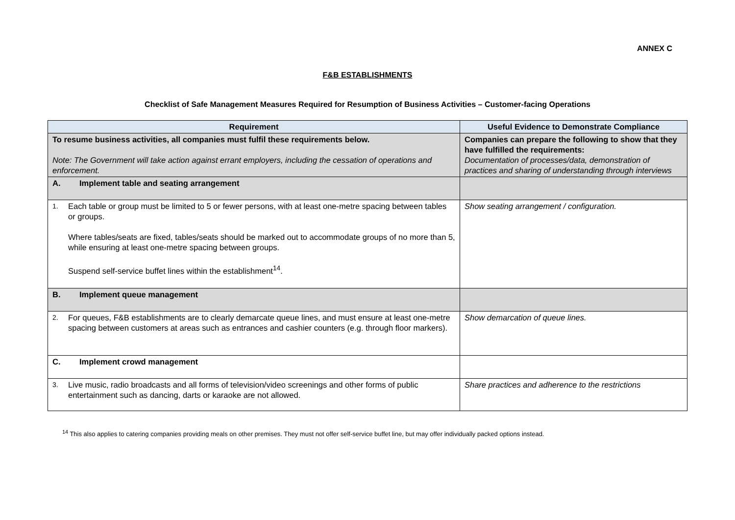ANNEX C
F&B ESTABLISHMENTS
Checklist of Safe Management Measures Required for Resumption of Business Activities – Customer-facing Operations
| Requirement | Useful Evidence to Demonstrate Compliance |
| --- | --- |
| To resume business activities, all companies must fulfil these requirements below. Note: The Government will take action against errant employers, including the cessation of operations and enforcement. | Companies can prepare the following to show that they have fulfilled the requirements: Documentation of processes/data, demonstration of practices and sharing of understanding through interviews |
| A. Implement table and seating arrangement | |
| 1. Each table or group must be limited to 5 or fewer persons, with at least one-metre spacing between tables or groups. Where tables/seats are fixed, tables/seats should be marked out to accommodate groups of no more than 5, while ensuring at least one-metre spacing between groups. Suspend self-service buffet lines within the establishment<sup>14</sup>. | Show seating arrangement / configuration. |
| B. Implement queue management | |
| 2. For queues, F&B establishments are to clearly demarcate queue lines, and must ensure at least one-metre spacing between customers at areas such as entrances and cashier counters (e.g. through floor markers). | Show demarcation of queue lines. |
| C. Implement crowd management | |
| 3. Live music, radio broadcasts and all forms of television/video screenings and other forms of public entertainment such as dancing, darts or karaoke are not allowed. | Share practices and adherence to the restrictions |
<sup>14</sup> This also applies to catering companies providing meals on other premises. They must not offer self-service buffet line, but may offer individually packed options instead.